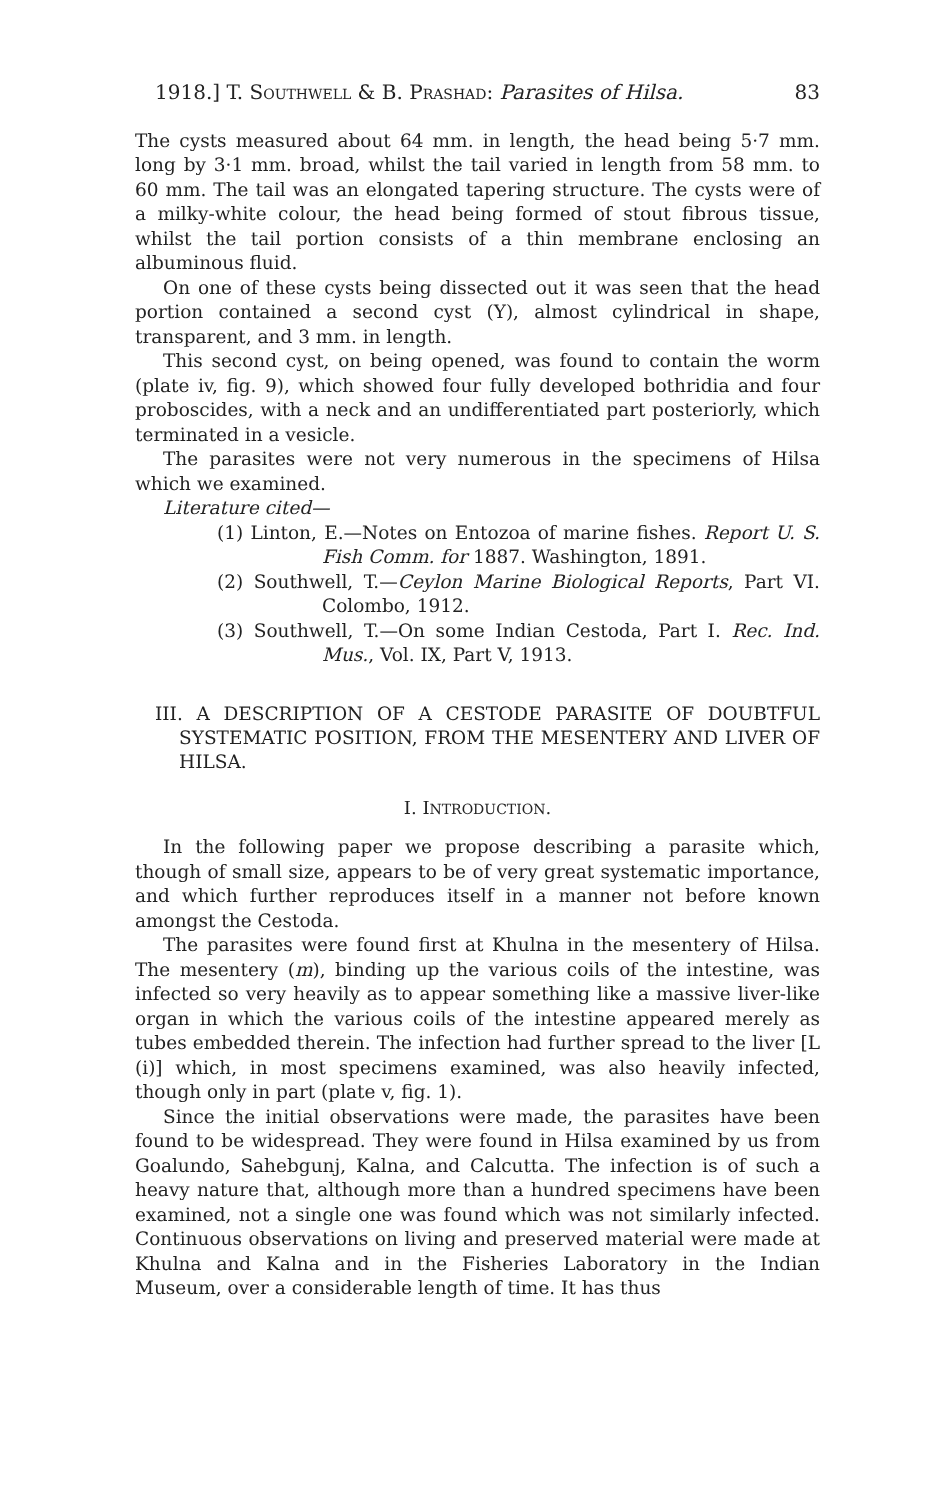1918.] T. SOUTHWELL & B. PRASHAD: Parasites of Hilsa. 83
The cysts measured about 64 mm. in length, the head being 5·7 mm. long by 3·1 mm. broad, whilst the tail varied in length from 58 mm. to 60 mm. The tail was an elongated tapering structure. The cysts were of a milky-white colour, the head being formed of stout fibrous tissue, whilst the tail portion consists of a thin membrane enclosing an albuminous fluid.
On one of these cysts being dissected out it was seen that the head portion contained a second cyst (Y), almost cylindrical in shape, transparent, and 3 mm. in length.
This second cyst, on being opened, was found to contain the worm (plate iv, fig. 9), which showed four fully developed bothridia and four proboscides, with a neck and an undifferentiated part posteriorly, which terminated in a vesicle.
The parasites were not very numerous in the specimens of Hilsa which we examined.
Literature cited—
(1) Linton, E.—Notes on Entozoa of marine fishes. Report U. S. Fish Comm. for 1887. Washington, 1891.
(2) Southwell, T.—Ceylon Marine Biological Reports, Part VI. Colombo, 1912.
(3) Southwell, T.—On some Indian Cestoda, Part I. Rec. Ind. Mus., Vol. IX, Part V, 1913.
III. A DESCRIPTION OF A CESTODE PARASITE OF DOUBTFUL SYSTEMATIC POSITION, FROM THE MESENTERY AND LIVER OF HILSA.
I. INTRODUCTION.
In the following paper we propose describing a parasite which, though of small size, appears to be of very great systematic importance, and which further reproduces itself in a manner not before known amongst the Cestoda.
The parasites were found first at Khulna in the mesentery of Hilsa. The mesentery (m), binding up the various coils of the intestine, was infected so very heavily as to appear something like a massive liver-like organ in which the various coils of the intestine appeared merely as tubes embedded therein. The infection had further spread to the liver [L (i)] which, in most specimens examined, was also heavily infected, though only in part (plate v, fig. 1).
Since the initial observations were made, the parasites have been found to be widespread. They were found in Hilsa examined by us from Goalundo, Sahebgunj, Kalna, and Calcutta. The infection is of such a heavy nature that, although more than a hundred specimens have been examined, not a single one was found which was not similarly infected. Continuous observations on living and preserved material were made at Khulna and Kalna and in the Fisheries Laboratory in the Indian Museum, over a considerable length of time. It has thus